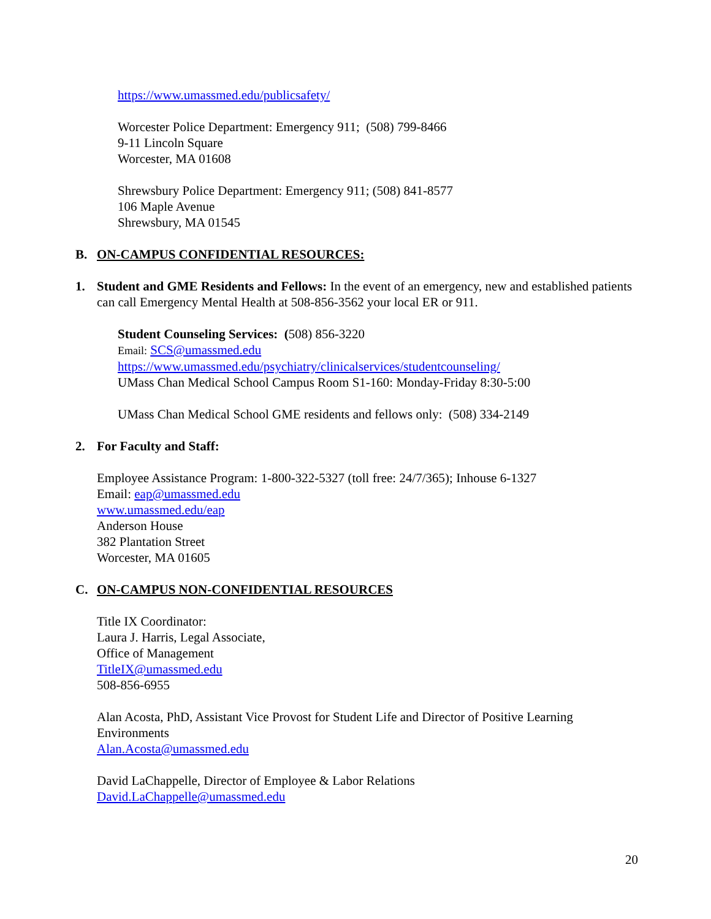https://www.umassmed.edu/publicsafety/
Worcester Police Department: Emergency 911; (508) 799-8466
9-11 Lincoln Square
Worcester, MA 01608
Shrewsbury Police Department: Emergency 911; (508) 841-8577
106 Maple Avenue
Shrewsbury, MA 01545
B. ON-CAMPUS CONFIDENTIAL RESOURCES:
1. Student and GME Residents and Fellows: In the event of an emergency, new and established patients can call Emergency Mental Health at 508-856-3562 your local ER or 911.
Student Counseling Services: (508) 856-3220
Email: SCS@umassmed.edu
https://www.umassmed.edu/psychiatry/clinicalservices/studentcounseling/
UMass Chan Medical School Campus Room S1-160: Monday-Friday 8:30-5:00
UMass Chan Medical School GME residents and fellows only: (508) 334-2149
2. For Faculty and Staff:
Employee Assistance Program: 1-800-322-5327 (toll free: 24/7/365); Inhouse 6-1327
Email: eap@umassmed.edu
www.umassmed.edu/eap
Anderson House
382 Plantation Street
Worcester, MA 01605
C. ON-CAMPUS NON-CONFIDENTIAL RESOURCES
Title IX Coordinator:
Laura J. Harris, Legal Associate,
Office of Management
TitleIX@umassmed.edu
508-856-6955
Alan Acosta, PhD, Assistant Vice Provost for Student Life and Director of Positive Learning Environments
Alan.Acosta@umassmed.edu
David LaChappelle, Director of Employee & Labor Relations
David.LaChappelle@umassmed.edu
20